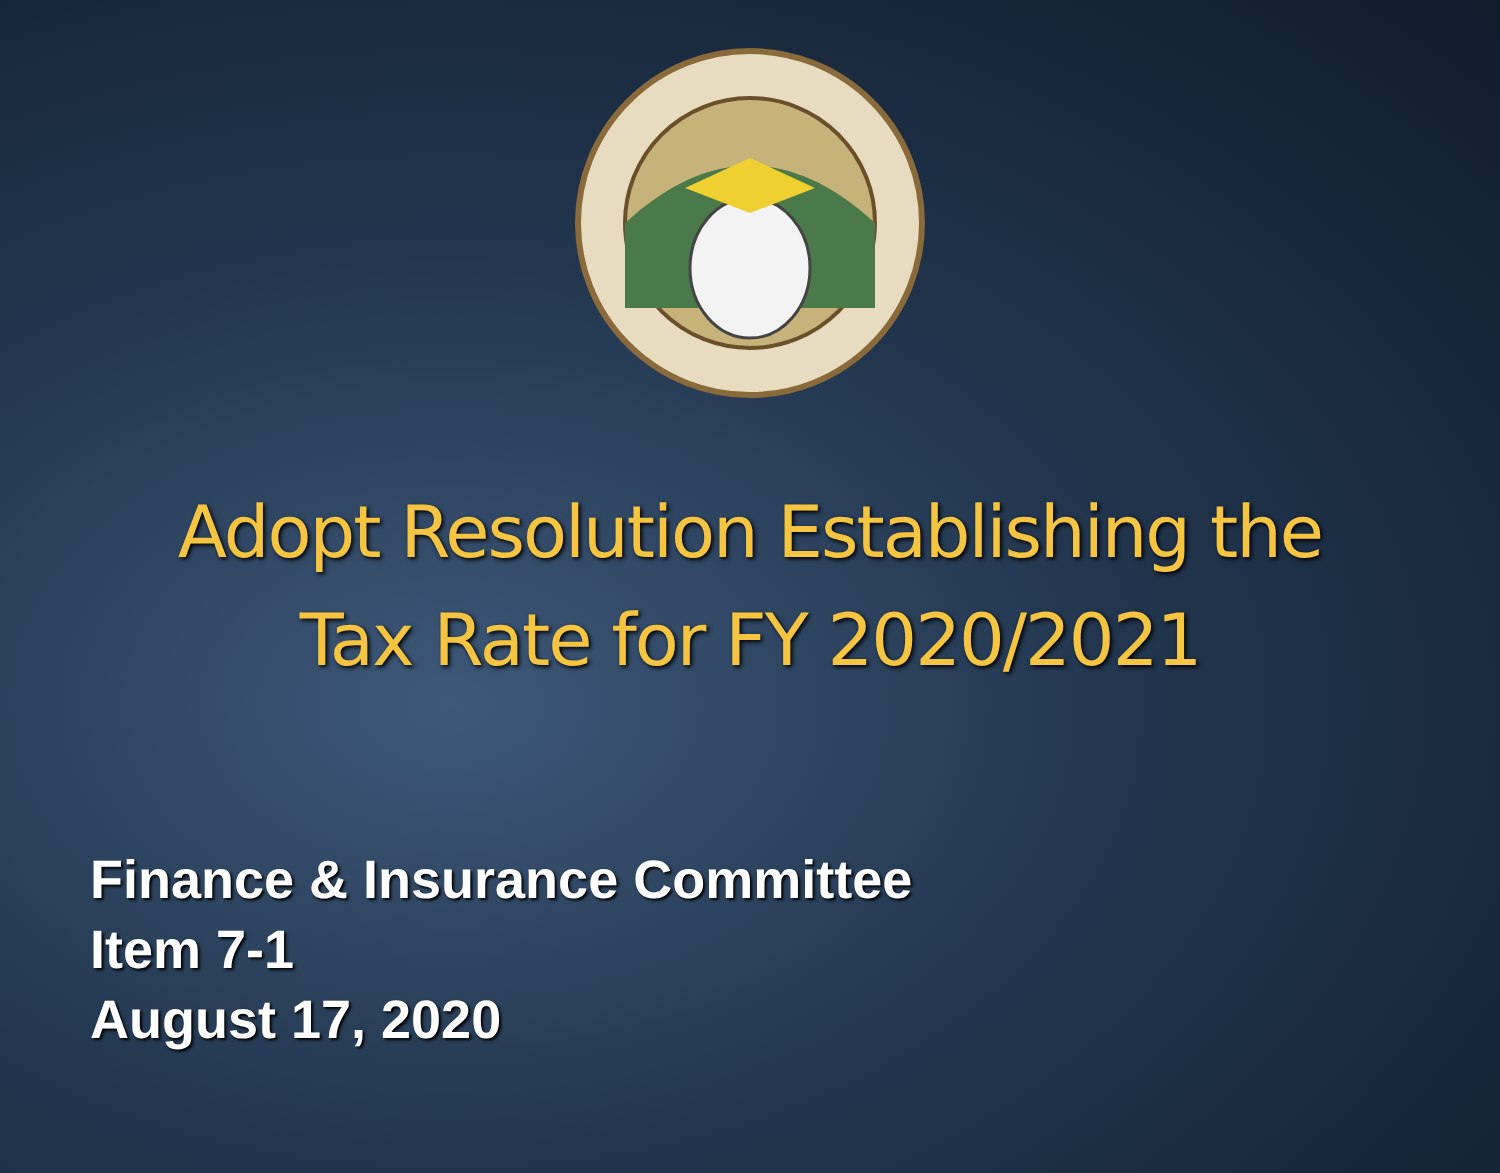Adopt Resolution Establishing the
Tax Rate for FY 2020/2021
Finance & Insurance Committee
Item 7-1
August 17, 2020